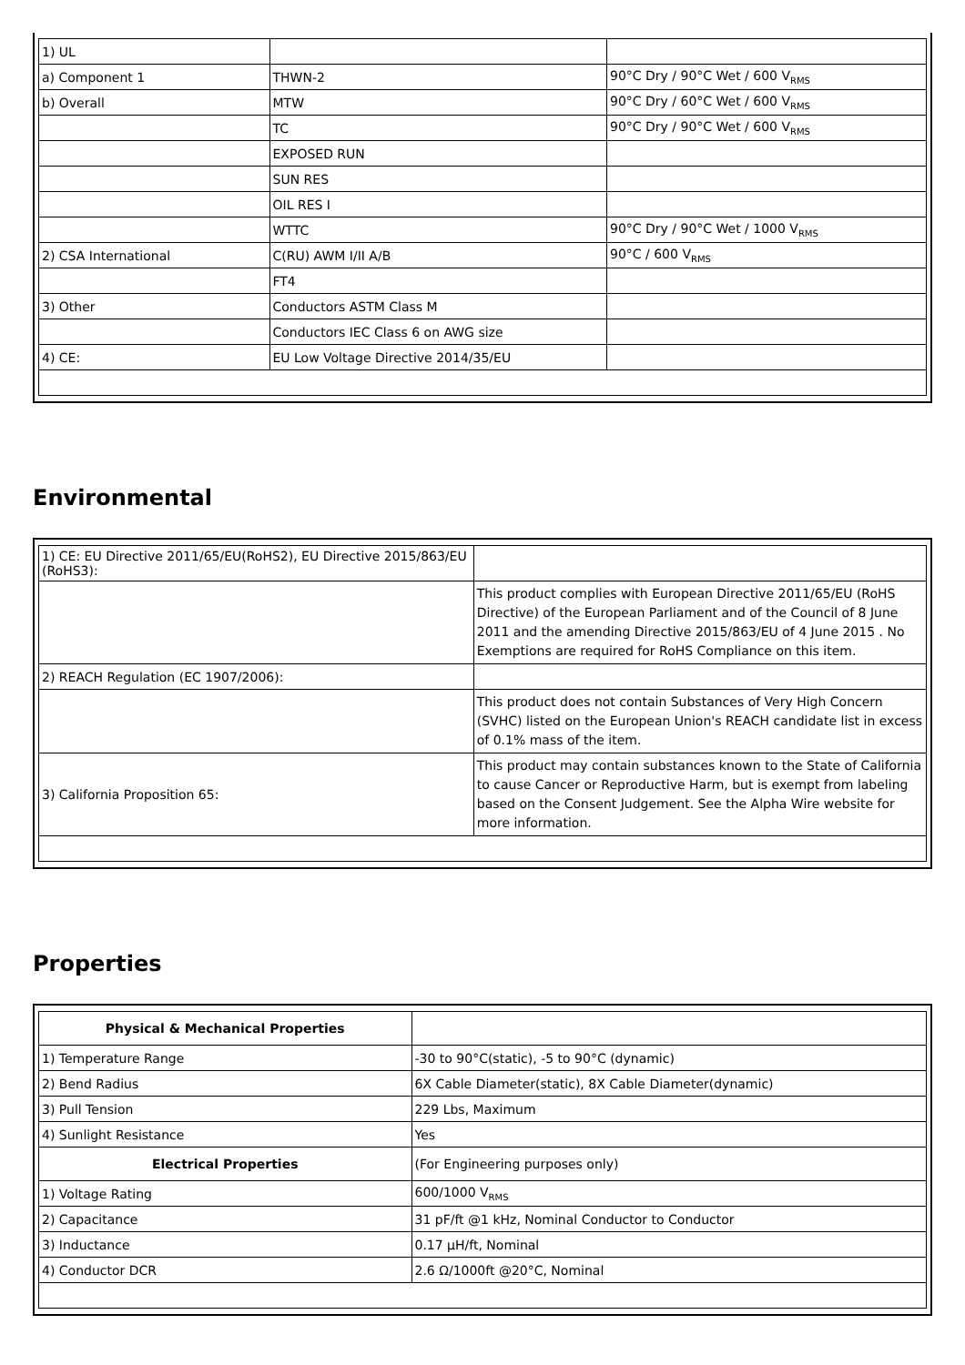| 1) UL | | |
| a) Component 1 | THWN-2 | 90°C Dry / 90°C Wet / 600 V<sub>RMS</sub> |
| b) Overall | MTW | 90°C Dry / 60°C Wet / 600 V<sub>RMS</sub> |
| | TC | 90°C Dry / 90°C Wet / 600 V<sub>RMS</sub> |
| | EXPOSED RUN | |
| | SUN RES | |
| | OIL RES I | |
| | WTTC | 90°C Dry / 90°C Wet / 1000 V<sub>RMS</sub> |
| 2) CSA International | C(RU) AWM I/II A/B | 90°C / 600 V<sub>RMS</sub> |
| | FT4 | |
| 3) Other | Conductors ASTM Class M | |
| | Conductors IEC Class 6 on AWG size | |
| 4) CE: | EU Low Voltage Directive 2014/35/EU | |
Environmental
| 1) CE: EU Directive 2011/65/EU(RoHS2), EU Directive 2015/863/EU (RoHS3): | |
| | This product complies with European Directive 2011/65/EU (RoHS Directive) of the European Parliament and of the Council of 8 June 2011 and the amending Directive 2015/863/EU of 4 June 2015 . No Exemptions are required for RoHS Compliance on this item. |
| 2) REACH Regulation (EC 1907/2006): | |
| | This product does not contain Substances of Very High Concern (SVHC) listed on the European Union's REACH candidate list in excess of 0.1% mass of the item. |
| 3) California Proposition 65: | This product may contain substances known to the State of California to cause Cancer or Reproductive Harm, but is exempt from labeling based on the Consent Judgement. See the Alpha Wire website for more information. |
Properties
| Physical & Mechanical Properties | |
| 1) Temperature Range | -30 to 90°C(static), -5 to 90°C (dynamic) |
| 2) Bend Radius | 6X Cable Diameter(static), 8X Cable Diameter(dynamic) |
| 3) Pull Tension | 229 Lbs, Maximum |
| 4) Sunlight Resistance | Yes |
| Electrical Properties | (For Engineering purposes only) |
| 1) Voltage Rating | 600/1000 V<sub>RMS</sub> |
| 2) Capacitance | 31 pF/ft @1 kHz, Nominal Conductor to Conductor |
| 3) Inductance | 0.17 µH/ft, Nominal |
| 4) Conductor DCR | 2.6 Ω/1000ft @20°C, Nominal |